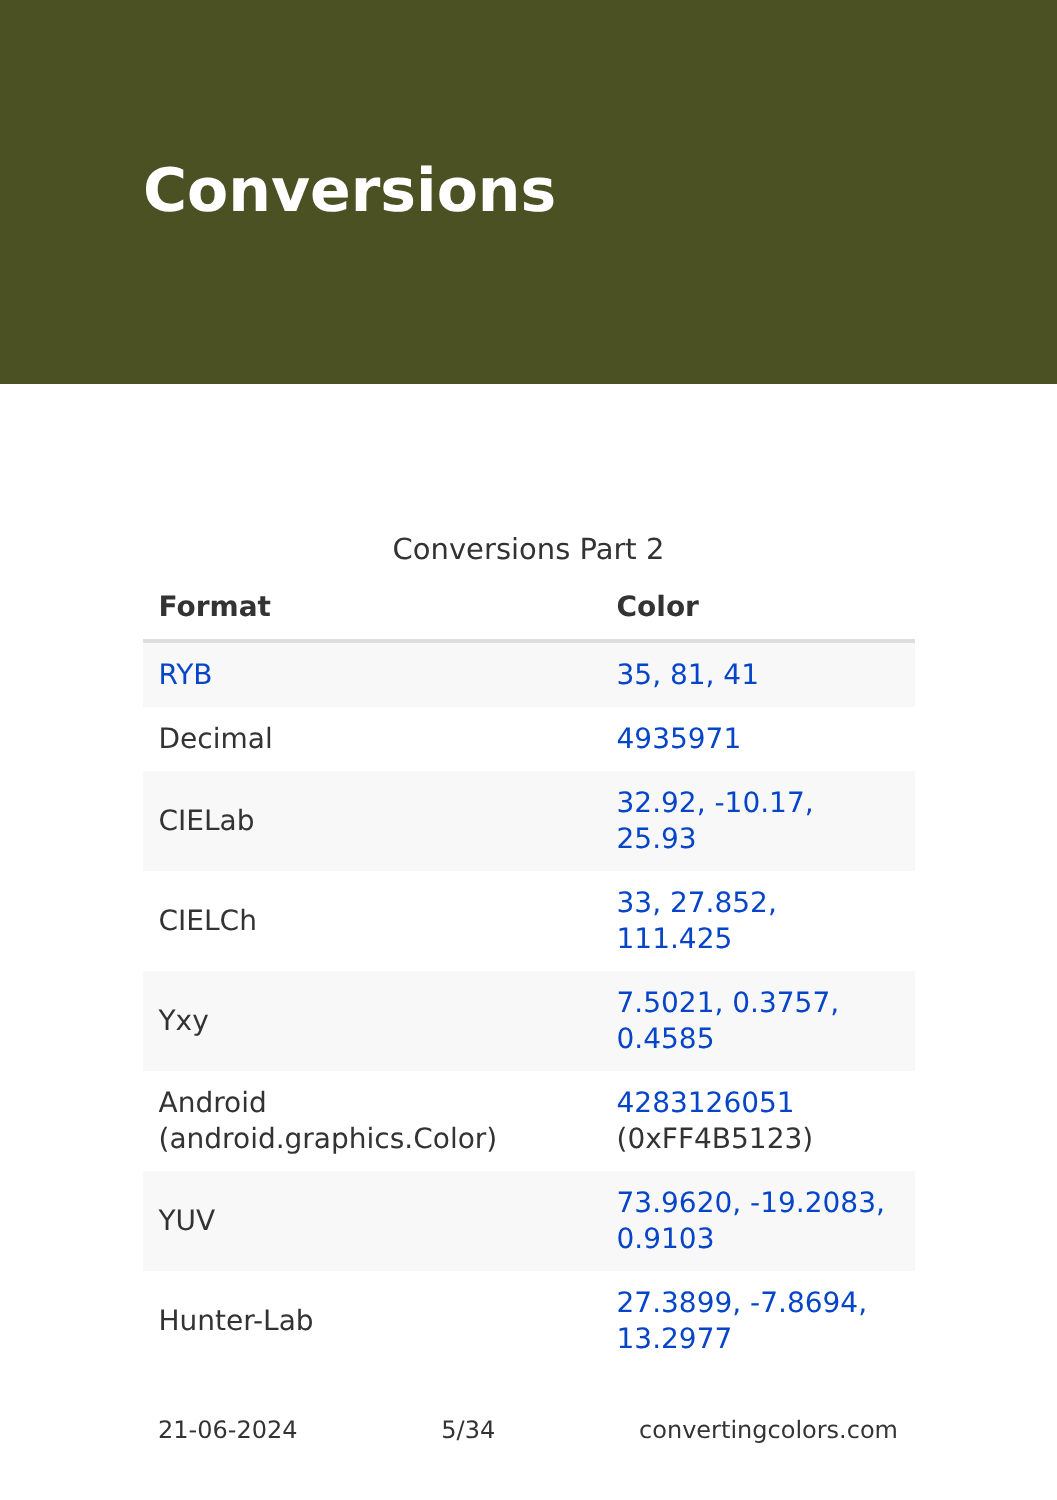Conversions
Conversions Part 2
| Format | Color |
| --- | --- |
| RYB | 35, 81, 41 |
| Decimal | 4935971 |
| CIELab | 32.92, -10.17, 25.93 |
| CIELCh | 33, 27.852, 111.425 |
| Yxy | 7.5021, 0.3757, 0.4585 |
| Android (android.graphics.Color) | 4283126051 (0xFF4B5123) |
| YUV | 73.9620, -19.2083, 0.9103 |
| Hunter-Lab | 27.3899, -7.8694, 13.2977 |
21-06-2024 5/34 convertingcolors.com